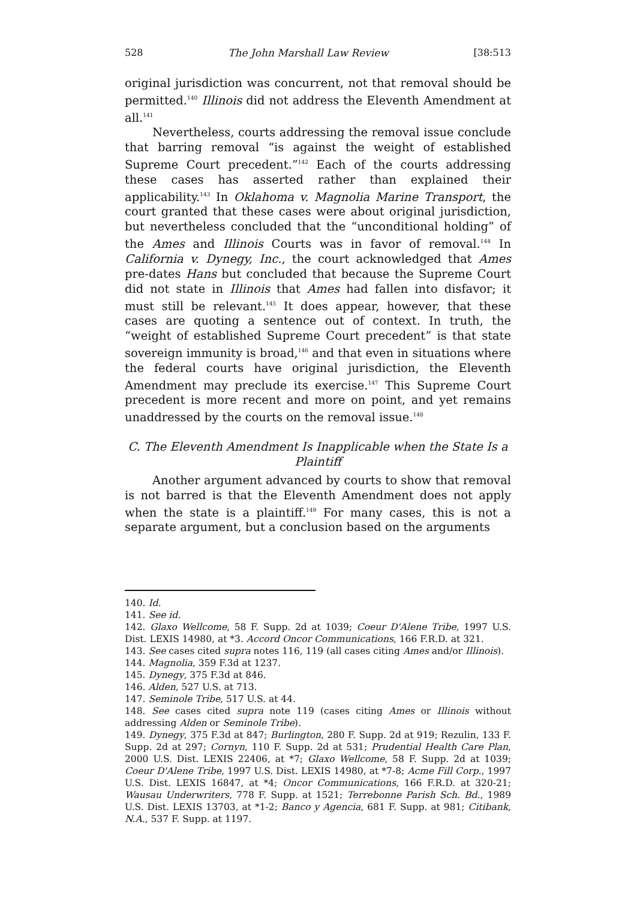528 The John Marshall Law Review [38:513
original jurisdiction was concurrent, not that removal should be permitted.<sup>140</sup> Illinois did not address the Eleventh Amendment at all.<sup>141</sup>
Nevertheless, courts addressing the removal issue conclude that barring removal “is against the weight of established Supreme Court precedent.”<sup>142</sup> Each of the courts addressing these cases has asserted rather than explained their applicability.<sup>143</sup> In Oklahoma v. Magnolia Marine Transport, the court granted that these cases were about original jurisdiction, but nevertheless concluded that the “unconditional holding” of the Ames and Illinois Courts was in favor of removal.<sup>144</sup> In California v. Dynegy, Inc., the court acknowledged that Ames pre-dates Hans but concluded that because the Supreme Court did not state in Illinois that Ames had fallen into disfavor; it must still be relevant.<sup>145</sup> It does appear, however, that these cases are quoting a sentence out of context. In truth, the “weight of established Supreme Court precedent” is that state sovereign immunity is broad,<sup>146</sup> and that even in situations where the federal courts have original jurisdiction, the Eleventh Amendment may preclude its exercise.<sup>147</sup> This Supreme Court precedent is more recent and more on point, and yet remains unaddressed by the courts on the removal issue.<sup>148</sup>
C. The Eleventh Amendment Is Inapplicable when the State Is a Plaintiff
Another argument advanced by courts to show that removal is not barred is that the Eleventh Amendment does not apply when the state is a plaintiff.<sup>149</sup> For many cases, this is not a separate argument, but a conclusion based on the arguments
140. Id.
141. See id.
142. Glaxo Wellcome, 58 F. Supp. 2d at 1039; Coeur D'Alene Tribe, 1997 U.S. Dist. LEXIS 14980, at *3. Accord Oncor Communications, 166 F.R.D. at 321.
143. See cases cited supra notes 116, 119 (all cases citing Ames and/or Illinois).
144. Magnolia, 359 F.3d at 1237.
145. Dynegy, 375 F.3d at 846.
146. Alden, 527 U.S. at 713.
147. Seminole Tribe, 517 U.S. at 44.
148. See cases cited supra note 119 (cases citing Ames or Illinois without addressing Alden or Seminole Tribe).
149. Dynegy, 375 F.3d at 847; Burlington, 280 F. Supp. 2d at 919; Rezulin, 133 F. Supp. 2d at 297; Cornyn, 110 F. Supp. 2d at 531; Prudential Health Care Plan, 2000 U.S. Dist. LEXIS 22406, at *7; Glaxo Wellcome, 58 F. Supp. 2d at 1039; Coeur D'Alene Tribe, 1997 U.S. Dist. LEXIS 14980, at *7-8; Acme Fill Corp., 1997 U.S. Dist. LEXIS 16847, at *4; Oncor Communications, 166 F.R.D. at 320-21; Wausau Underwriters, 778 F. Supp. at 1521; Terrebonne Parish Sch. Bd., 1989 U.S. Dist. LEXIS 13703, at *1-2; Banco y Agencia, 681 F. Supp. at 981; Citibank, N.A., 537 F. Supp. at 1197.